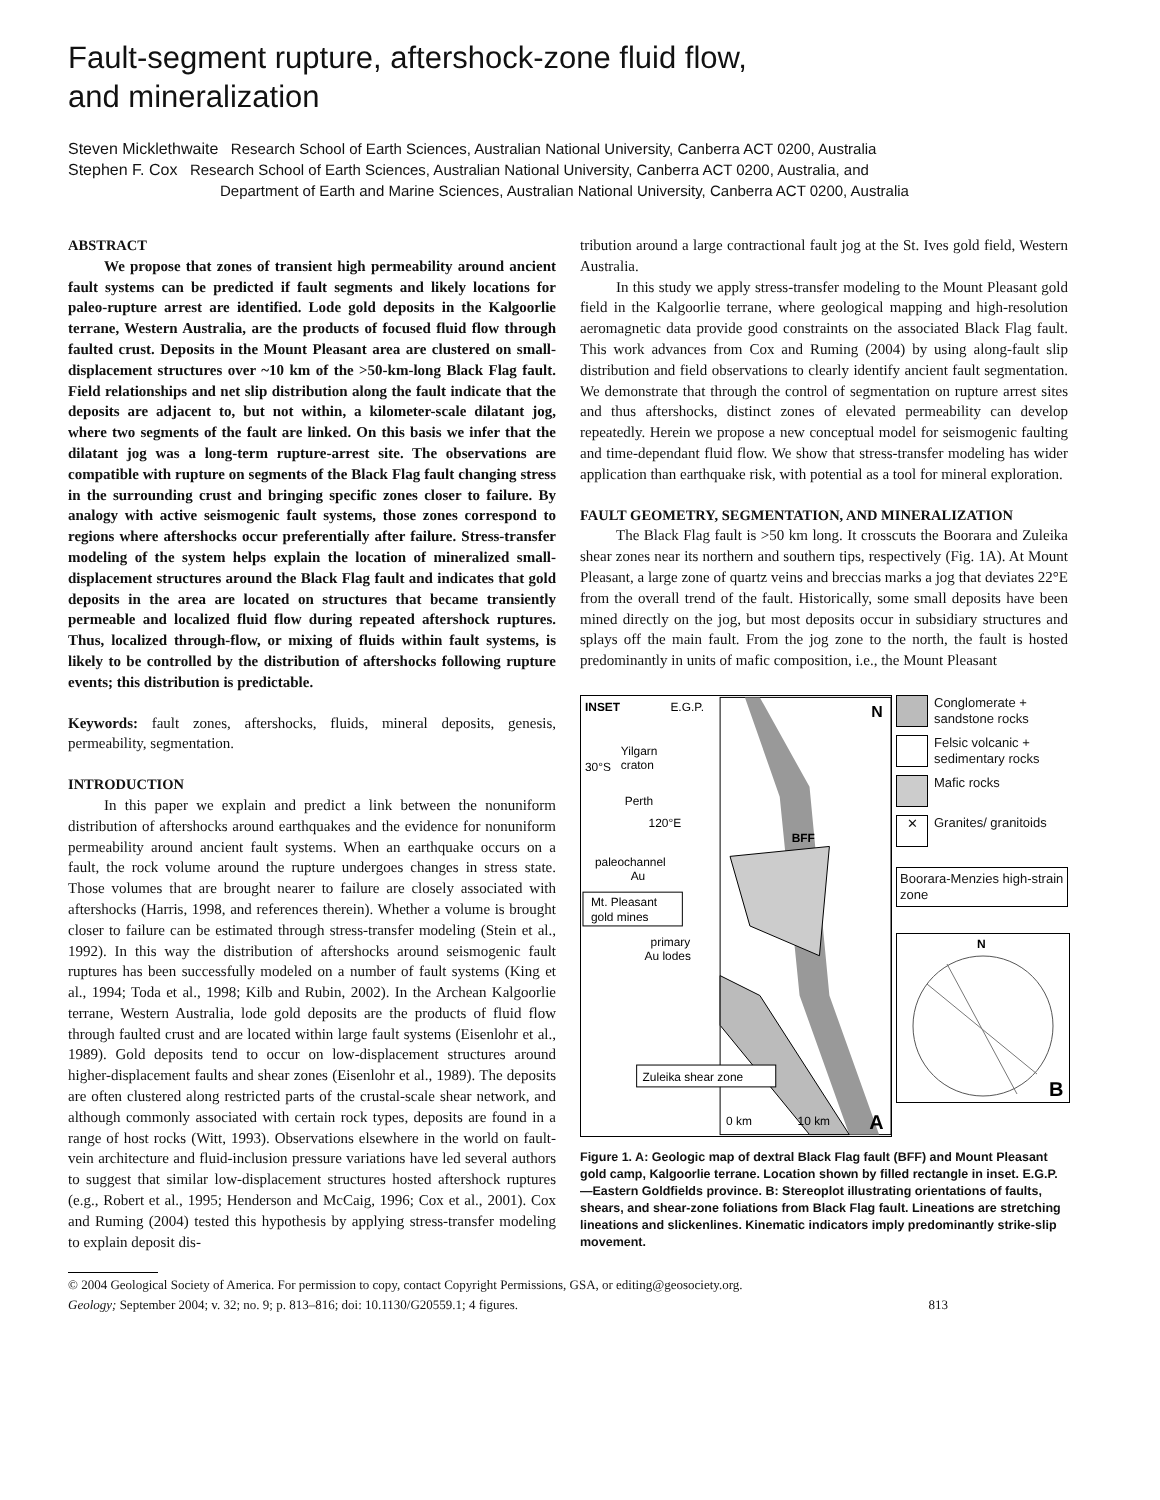Fault-segment rupture, aftershock-zone fluid flow,
and mineralization
Steven Micklethwaite Research School of Earth Sciences, Australian National University, Canberra ACT 0200, Australia
Stephen F. Cox Research School of Earth Sciences, Australian National University, Canberra ACT 0200, Australia, and
Department of Earth and Marine Sciences, Australian National University, Canberra ACT 0200, Australia
ABSTRACT
We propose that zones of transient high permeability around ancient fault systems can be predicted if fault segments and likely locations for paleo-rupture arrest are identified. Lode gold deposits in the Kalgoorlie terrane, Western Australia, are the products of focused fluid flow through faulted crust. Deposits in the Mount Pleasant area are clustered on small-displacement structures over ~10 km of the >50-km-long Black Flag fault. Field relationships and net slip distribution along the fault indicate that the deposits are adjacent to, but not within, a kilometer-scale dilatant jog, where two segments of the fault are linked. On this basis we infer that the dilatant jog was a long-term rupture-arrest site. The observations are compatible with rupture on segments of the Black Flag fault changing stress in the surrounding crust and bringing specific zones closer to failure. By analogy with active seismogenic fault systems, those zones correspond to regions where aftershocks occur preferentially after failure. Stress-transfer modeling of the system helps explain the location of mineralized small-displacement structures around the Black Flag fault and indicates that gold deposits in the area are located on structures that became transiently permeable and localized fluid flow during repeated aftershock ruptures. Thus, localized through-flow, or mixing of fluids within fault systems, is likely to be controlled by the distribution of aftershocks following rupture events; this distribution is predictable.
Keywords: fault zones, aftershocks, fluids, mineral deposits, genesis, permeability, segmentation.
INTRODUCTION
In this paper we explain and predict a link between the nonuniform distribution of aftershocks around earthquakes and the evidence for nonuniform permeability around ancient fault systems. When an earthquake occurs on a fault, the rock volume around the rupture undergoes changes in stress state. Those volumes that are brought nearer to failure are closely associated with aftershocks (Harris, 1998, and references therein). Whether a volume is brought closer to failure can be estimated through stress-transfer modeling (Stein et al., 1992). In this way the distribution of aftershocks around seismogenic fault ruptures has been successfully modeled on a number of fault systems (King et al., 1994; Toda et al., 1998; Kilb and Rubin, 2002). In the Archean Kalgoorlie terrane, Western Australia, lode gold deposits are the products of fluid flow through faulted crust and are located within large fault systems (Eisenlohr et al., 1989). Gold deposits tend to occur on low-displacement structures around higher-displacement faults and shear zones (Eisenlohr et al., 1989). The deposits are often clustered along restricted parts of the crustal-scale shear network, and although commonly associated with certain rock types, deposits are found in a range of host rocks (Witt, 1993). Observations elsewhere in the world on fault-vein architecture and fluid-inclusion pressure variations have led several authors to suggest that similar low-displacement structures hosted aftershock ruptures (e.g., Robert et al., 1995; Henderson and McCaig, 1996; Cox et al., 2001). Cox and Ruming (2004) tested this hypothesis by applying stress-transfer modeling to explain deposit dis-
tribution around a large contractional fault jog at the St. Ives gold field, Western Australia.
In this study we apply stress-transfer modeling to the Mount Pleasant gold field in the Kalgoorlie terrane, where geological mapping and high-resolution aeromagnetic data provide good constraints on the associated Black Flag fault. This work advances from Cox and Ruming (2004) by using along-fault slip distribution and field observations to clearly identify ancient fault segmentation. We demonstrate that through the control of segmentation on rupture arrest sites and thus aftershocks, distinct zones of elevated permeability can develop repeatedly. Herein we propose a new conceptual model for seismogenic faulting and time-dependant fluid flow. We show that stress-transfer modeling has wider application than earthquake risk, with potential as a tool for mineral exploration.
FAULT GEOMETRY, SEGMENTATION, AND MINERALIZATION
The Black Flag fault is >50 km long. It crosscuts the Boorara and Zuleika shear zones near its northern and southern tips, respectively (Fig. 1A). At Mount Pleasant, a large zone of quartz veins and breccias marks a jog that deviates 22°E from the overall trend of the fault. Historically, some small deposits have been mined directly on the jog, but most deposits occur in subsidiary structures and splays off the main fault. From the jog zone to the north, the fault is hosted predominantly in units of mafic composition, i.e., the Mount Pleasant
INSET
E.G.P.
Yilgarn
craton
30°S
Perth
120°E
paleochannel
Au
Mt. Pleasant
gold mines
primary
Au lodes
BFF
N
Zuleika shear zone
0 km
10 km
A
Conglomerate + sandstone rocks
Felsic volcanic + sedimentary rocks
Mafic rocks
✕
Granites/ granitoids
Boorara-Menzies high-strain zone
N
B
Figure 1. A: Geologic map of dextral Black Flag fault (BFF) and Mount Pleasant gold camp, Kalgoorlie terrane. Location shown by filled rectangle in inset. E.G.P.—Eastern Goldfields province. B: Stereoplot illustrating orientations of faults, shears, and shear-zone foliations from Black Flag fault. Lineations are stretching lineations and slickenlines. Kinematic indicators imply predominantly strike-slip movement.
© 2004 Geological Society of America. For permission to copy, contact Copyright Permissions, GSA, or editing@geosociety.org.
Geology; September 2004; v. 32; no. 9; p. 813–816; doi: 10.1130/G20559.1; 4 figures. 813